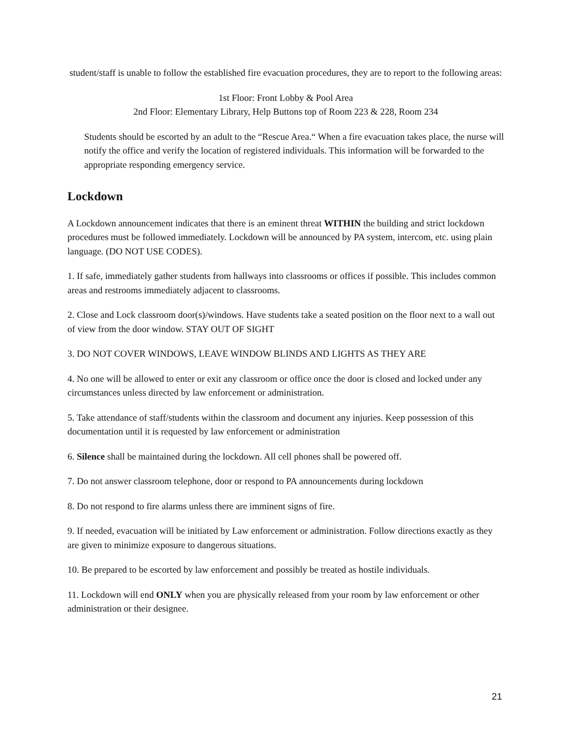student/staff is unable to follow the established fire evacuation procedures, they are to report to the following areas:
1st Floor: Front Lobby & Pool Area
2nd Floor: Elementary Library, Help Buttons top of Room 223 & 228, Room 234
Students should be escorted by an adult to the “Rescue Area.“ When a fire evacuation takes place, the nurse will notify the office and verify the location of registered individuals. This information will be forwarded to the appropriate responding emergency service.
Lockdown
A Lockdown announcement indicates that there is an eminent threat WITHIN the building and strict lockdown procedures must be followed immediately. Lockdown will be announced by PA system, intercom, etc. using plain language. (DO NOT USE CODES).
1. If safe, immediately gather students from hallways into classrooms or offices if possible. This includes common areas and restrooms immediately adjacent to classrooms.
2. Close and Lock classroom door(s)/windows. Have students take a seated position on the floor next to a wall out of view from the door window. STAY OUT OF SIGHT
3. DO NOT COVER WINDOWS, LEAVE WINDOW BLINDS AND LIGHTS AS THEY ARE
4. No one will be allowed to enter or exit any classroom or office once the door is closed and locked under any circumstances unless directed by law enforcement or administration.
5. Take attendance of staff/students within the classroom and document any injuries. Keep possession of this documentation until it is requested by law enforcement or administration
6. Silence shall be maintained during the lockdown. All cell phones shall be powered off.
7. Do not answer classroom telephone, door or respond to PA announcements during lockdown
8. Do not respond to fire alarms unless there are imminent signs of fire.
9. If needed, evacuation will be initiated by Law enforcement or administration. Follow directions exactly as they are given to minimize exposure to dangerous situations.
10. Be prepared to be escorted by law enforcement and possibly be treated as hostile individuals.
11. Lockdown will end ONLY when you are physically released from your room by law enforcement or other administration or their designee.
21